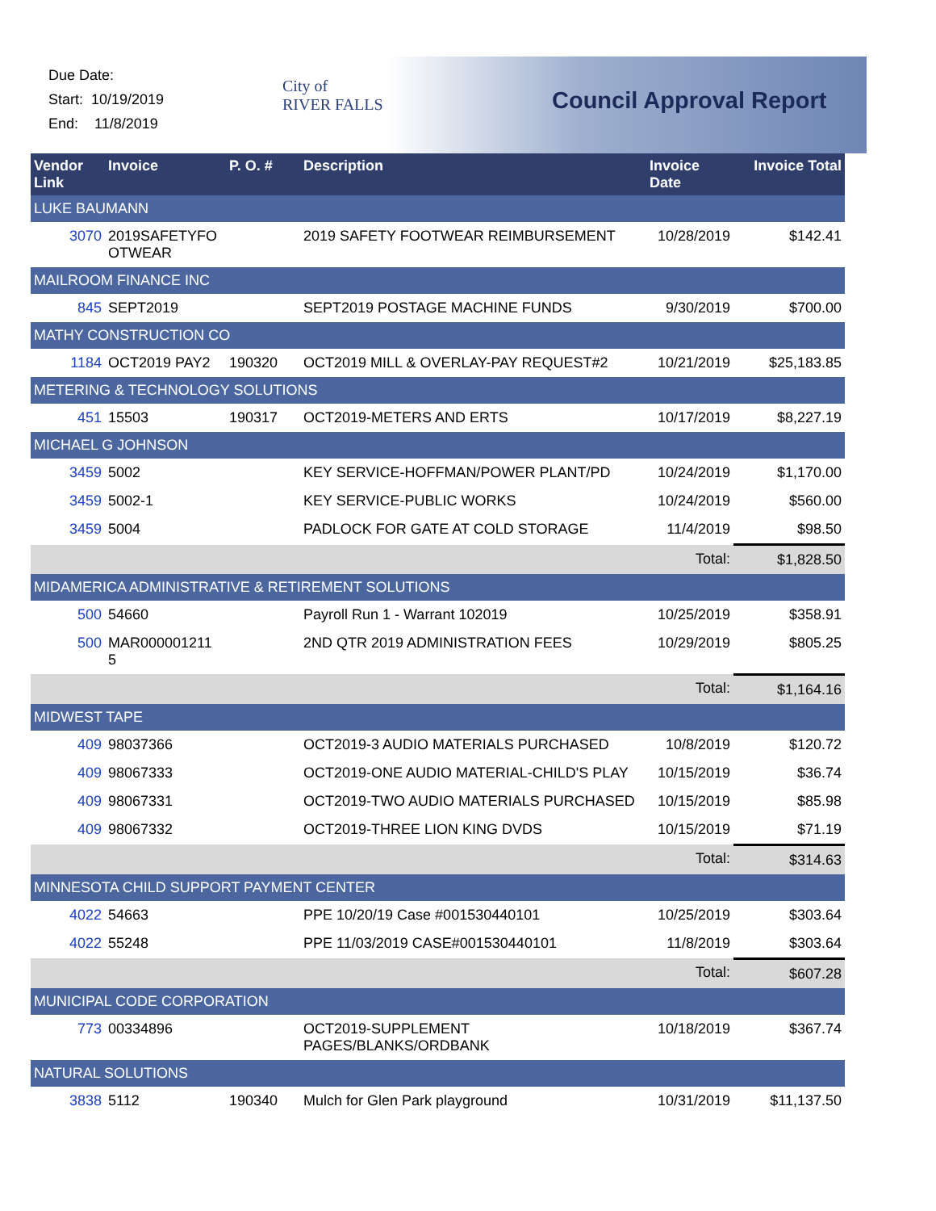Due Date:
Start: 10/19/2019
End: 11/8/2019
City of
RIVER FALLS
Council Approval Report
| Vendor Link | Invoice | P. O. # | Description | Invoice Date | Invoice Total |
| --- | --- | --- | --- | --- | --- |
| LUKE BAUMANN | | | | | |
| 3070 | 2019SAFETYFO OTWEAR | | 2019 SAFETY FOOTWEAR REIMBURSEMENT | 10/28/2019 | $142.41 |
| MAILROOM FINANCE INC | | | | | |
| 845 | SEPT2019 | | SEPT2019 POSTAGE MACHINE FUNDS | 9/30/2019 | $700.00 |
| MATHY CONSTRUCTION CO | | | | | |
| 1184 | OCT2019 PAY2 | 190320 | OCT2019 MILL & OVERLAY-PAY REQUEST#2 | 10/21/2019 | $25,183.85 |
| METERING & TECHNOLOGY SOLUTIONS | | | | | |
| 451 | 15503 | 190317 | OCT2019-METERS AND ERTS | 10/17/2019 | $8,227.19 |
| MICHAEL G JOHNSON | | | | | |
| 3459 | 5002 | | KEY SERVICE-HOFFMAN/POWER PLANT/PD | 10/24/2019 | $1,170.00 |
| 3459 | 5002-1 | | KEY SERVICE-PUBLIC WORKS | 10/24/2019 | $560.00 |
| 3459 | 5004 | | PADLOCK FOR GATE AT COLD STORAGE | 11/4/2019 | $98.50 |
| | | | | Total: | $1,828.50 |
| MIDAMERICA ADMINISTRATIVE & RETIREMENT SOLUTIONS | | | | | |
| 500 | 54660 | | Payroll Run 1 - Warrant 102019 | 10/25/2019 | $358.91 |
| 500 | MAR000001211 5 | | 2ND QTR 2019 ADMINISTRATION FEES | 10/29/2019 | $805.25 |
| | | | | Total: | $1,164.16 |
| MIDWEST TAPE | | | | | |
| 409 | 98037366 | | OCT2019-3 AUDIO MATERIALS PURCHASED | 10/8/2019 | $120.72 |
| 409 | 98067333 | | OCT2019-ONE AUDIO MATERIAL-CHILD'S PLAY | 10/15/2019 | $36.74 |
| 409 | 98067331 | | OCT2019-TWO AUDIO MATERIALS PURCHASED | 10/15/2019 | $85.98 |
| 409 | 98067332 | | OCT2019-THREE LION KING DVDS | 10/15/2019 | $71.19 |
| | | | | Total: | $314.63 |
| MINNESOTA CHILD SUPPORT PAYMENT CENTER | | | | | |
| 4022 | 54663 | | PPE 10/20/19 Case #001530440101 | 10/25/2019 | $303.64 |
| 4022 | 55248 | | PPE 11/03/2019 CASE#001530440101 | 11/8/2019 | $303.64 |
| | | | | Total: | $607.28 |
| MUNICIPAL CODE CORPORATION | | | | | |
| 773 | 00334896 | | OCT2019-SUPPLEMENT PAGES/BLANKS/ORDBANK | 10/18/2019 | $367.74 |
| NATURAL SOLUTIONS | | | | | |
| 3838 | 5112 | 190340 | Mulch for Glen Park playground | 10/31/2019 | $11,137.50 |